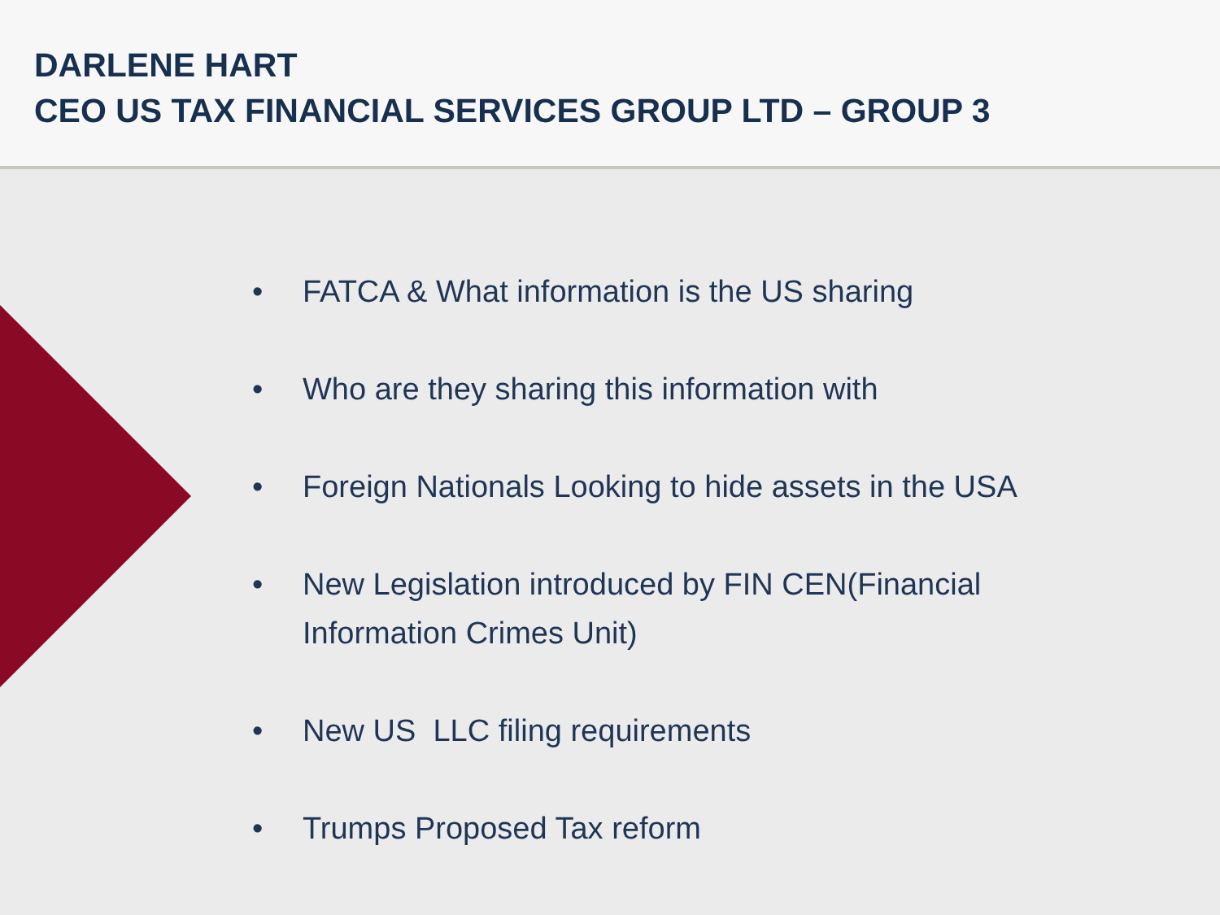DARLENE HART
CEO US TAX FINANCIAL SERVICES GROUP LTD – GROUP 3
• FATCA & What information is the US sharing
• Who are they sharing this information with
• Foreign Nationals Looking to hide assets in the USA
• New Legislation introduced by FIN CEN(Financial
Information Crimes Unit)
• New US LLC filing requirements
• Trumps Proposed Tax reform